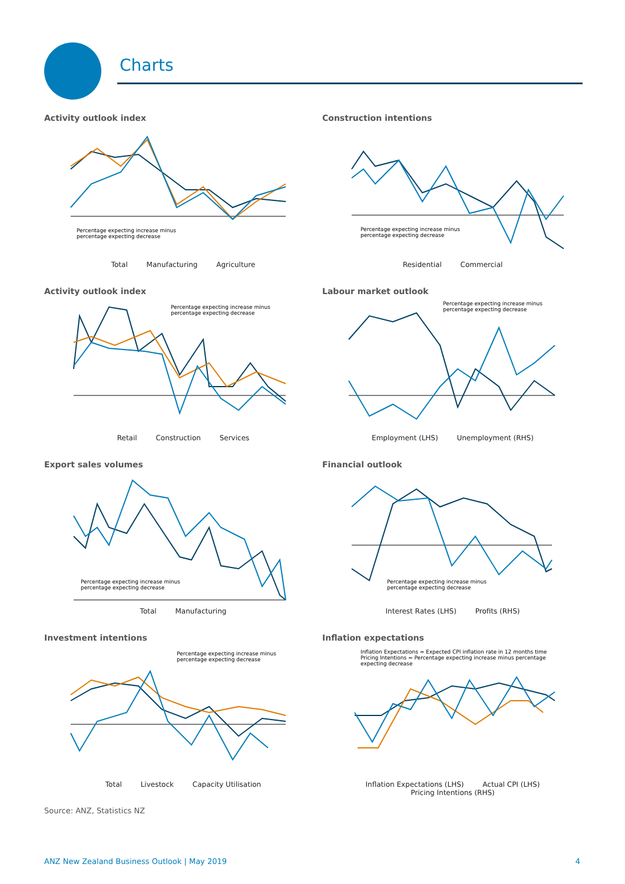Charts
Activity outlook index
Percentage expecting increase minus
percentage expecting decrease
Total Manufacturing Agriculture
Construction intentions
Percentage expecting increase minus
percentage expecting decrease
Residential Commercial
Activity outlook index
Percentage expecting increase minus
percentage expecting decrease
Retail Construction Services
Labour market outlook
Percentage expecting increase minus
percentage expecting decrease
Employment (LHS) Unemployment (RHS)
Export sales volumes
Percentage expecting increase minus
percentage expecting decrease
Total Manufacturing
Financial outlook
Percentage expecting increase minus
percentage expecting decrease
Interest Rates (LHS) Profits (RHS)
Investment intentions
Percentage expecting increase minus
percentage expecting decrease
Total Livestock Capacity Utilisation
Inflation expectations
Inflation Expectations = Expected CPI inflation rate in 12 months time
Pricing Intentions = Percentage expecting increase minus percentage
expecting decrease
Inflation Expectations (LHS) Actual CPI (LHS)
Pricing Intentions (RHS)
Source: ANZ, Statistics NZ
ANZ New Zealand Business Outlook | May 2019 4